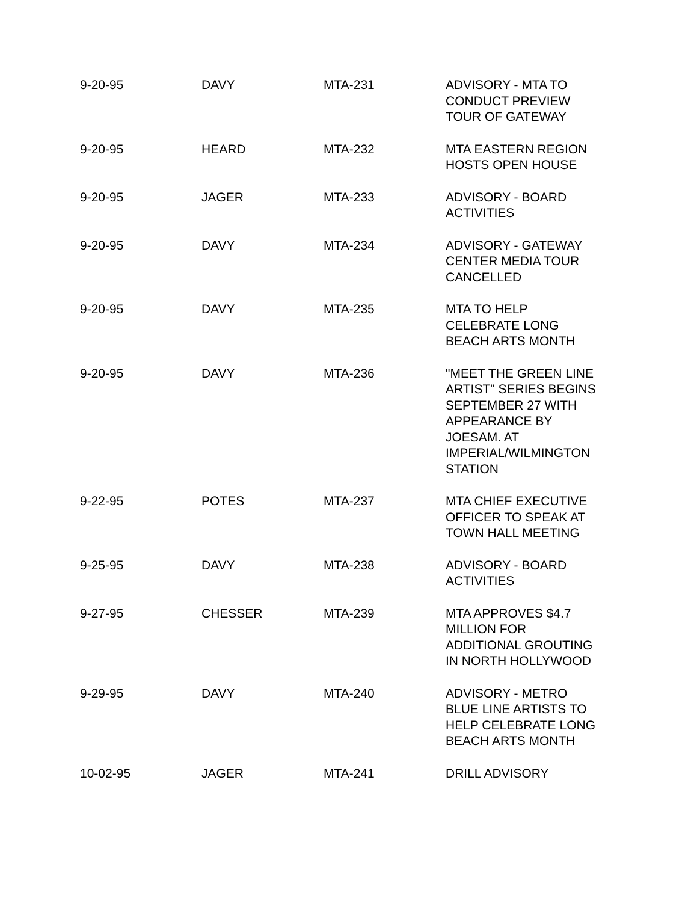| 9-20-95 | DAVY | MTA-231 | ADVISORY - MTA TO CONDUCT PREVIEW TOUR OF GATEWAY |
| 9-20-95 | HEARD | MTA-232 | MTA EASTERN REGION HOSTS OPEN HOUSE |
| 9-20-95 | JAGER | MTA-233 | ADVISORY - BOARD ACTIVITIES |
| 9-20-95 | DAVY | MTA-234 | ADVISORY - GATEWAY CENTER MEDIA TOUR CANCELLED |
| 9-20-95 | DAVY | MTA-235 | MTA TO HELP CELEBRATE LONG BEACH ARTS MONTH |
| 9-20-95 | DAVY | MTA-236 | "MEET THE GREEN LINE ARTIST" SERIES BEGINS SEPTEMBER 27 WITH APPEARANCE BY JOESAM. AT IMPERIAL/WILMINGTON STATION |
| 9-22-95 | POTES | MTA-237 | MTA CHIEF EXECUTIVE OFFICER TO SPEAK AT TOWN HALL MEETING |
| 9-25-95 | DAVY | MTA-238 | ADVISORY - BOARD ACTIVITIES |
| 9-27-95 | CHESSER | MTA-239 | MTA APPROVES $4.7 MILLION FOR ADDITIONAL GROUTING IN NORTH HOLLYWOOD |
| 9-29-95 | DAVY | MTA-240 | ADVISORY - METRO BLUE LINE ARTISTS TO HELP CELEBRATE LONG BEACH ARTS MONTH |
| 10-02-95 | JAGER | MTA-241 | DRILL ADVISORY |